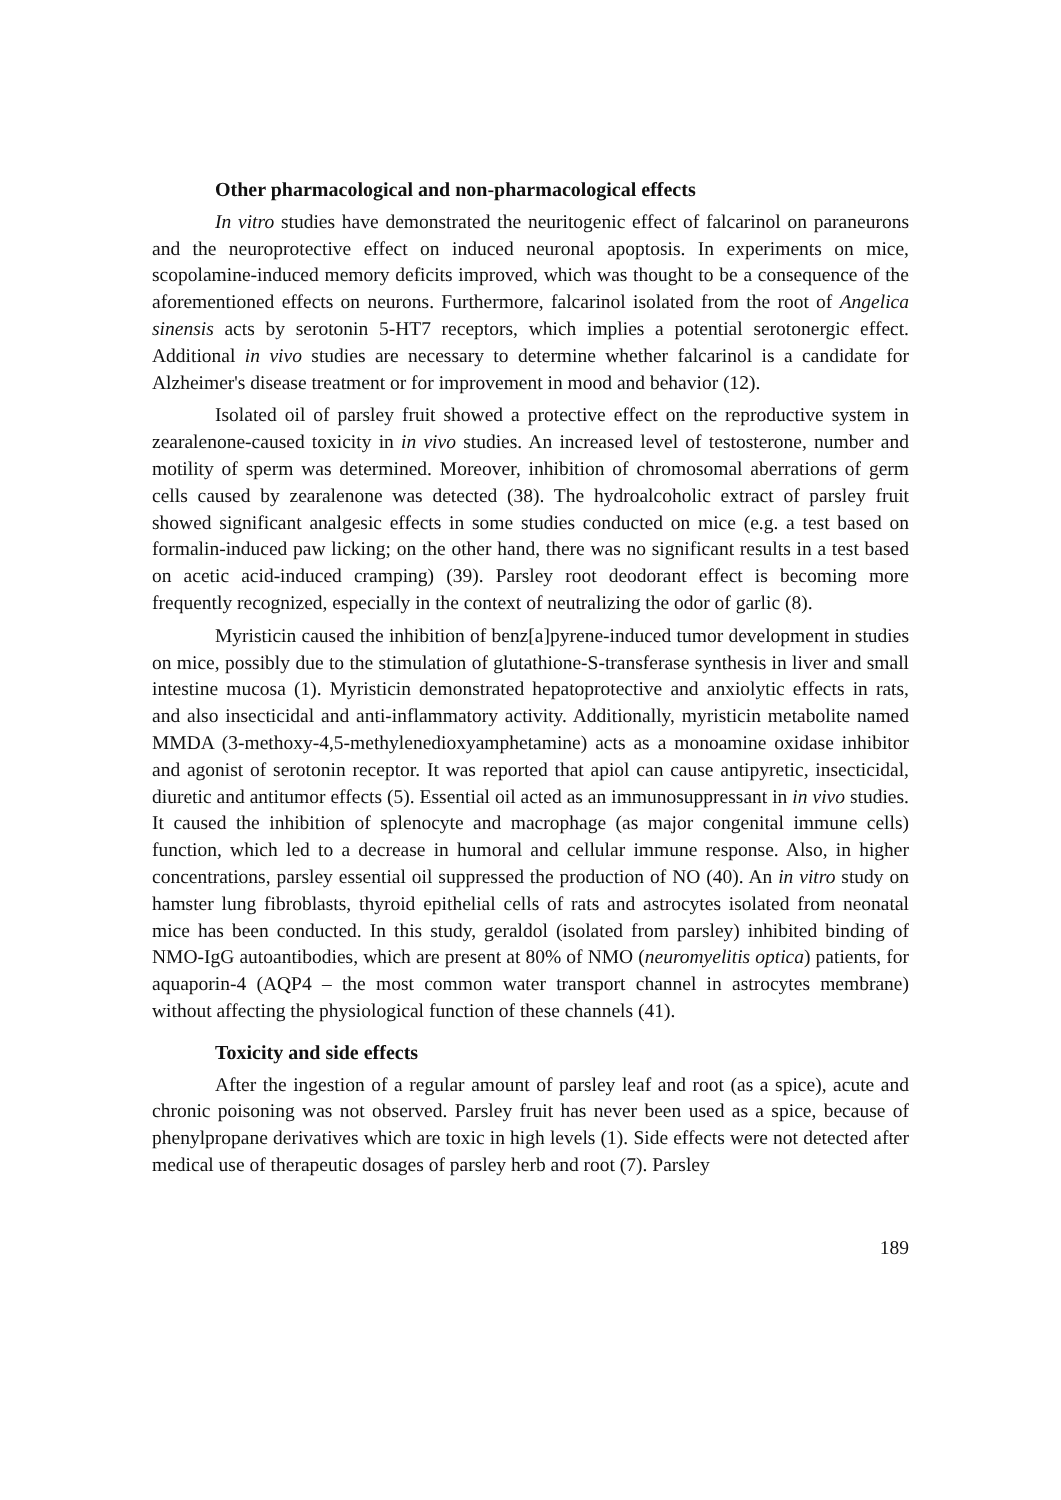Other pharmacological and non-pharmacological effects
In vitro studies have demonstrated the neuritogenic effect of falcarinol on paraneurons and the neuroprotective effect on induced neuronal apoptosis. In experiments on mice, scopolamine-induced memory deficits improved, which was thought to be a consequence of the aforementioned effects on neurons. Furthermore, falcarinol isolated from the root of Angelica sinensis acts by serotonin 5-HT7 receptors, which implies a potential serotonergic effect. Additional in vivo studies are necessary to determine whether falcarinol is a candidate for Alzheimer's disease treatment or for improvement in mood and behavior (12).
Isolated oil of parsley fruit showed a protective effect on the reproductive system in zearalenone-caused toxicity in in vivo studies. An increased level of testosterone, number and motility of sperm was determined. Moreover, inhibition of chromosomal aberrations of germ cells caused by zearalenone was detected (38). The hydroalcoholic extract of parsley fruit showed significant analgesic effects in some studies conducted on mice (e.g. a test based on formalin-induced paw licking; on the other hand, there was no significant results in a test based on acetic acid-induced cramping) (39). Parsley root deodorant effect is becoming more frequently recognized, especially in the context of neutralizing the odor of garlic (8).
Myristicin caused the inhibition of benz[a]pyrene-induced tumor development in studies on mice, possibly due to the stimulation of glutathione-S-transferase synthesis in liver and small intestine mucosa (1). Myristicin demonstrated hepatoprotective and anxiolytic effects in rats, and also insecticidal and anti-inflammatory activity. Additionally, myristicin metabolite named MMDA (3-methoxy-4,5-methylenedioxyamphetamine) acts as a monoamine oxidase inhibitor and agonist of serotonin receptor. It was reported that apiol can cause antipyretic, insecticidal, diuretic and antitumor effects (5). Essential oil acted as an immunosuppressant in in vivo studies. It caused the inhibition of splenocyte and macrophage (as major congenital immune cells) function, which led to a decrease in humoral and cellular immune response. Also, in higher concentrations, parsley essential oil suppressed the production of NO (40). An in vitro study on hamster lung fibroblasts, thyroid epithelial cells of rats and astrocytes isolated from neonatal mice has been conducted. In this study, geraldol (isolated from parsley) inhibited binding of NMO-IgG autoantibodies, which are present at 80% of NMO (neuromyelitis optica) patients, for aquaporin-4 (AQP4 – the most common water transport channel in astrocytes membrane) without affecting the physiological function of these channels (41).
Toxicity and side effects
After the ingestion of a regular amount of parsley leaf and root (as a spice), acute and chronic poisoning was not observed. Parsley fruit has never been used as a spice, because of phenylpropane derivatives which are toxic in high levels (1). Side effects were not detected after medical use of therapeutic dosages of parsley herb and root (7). Parsley
189